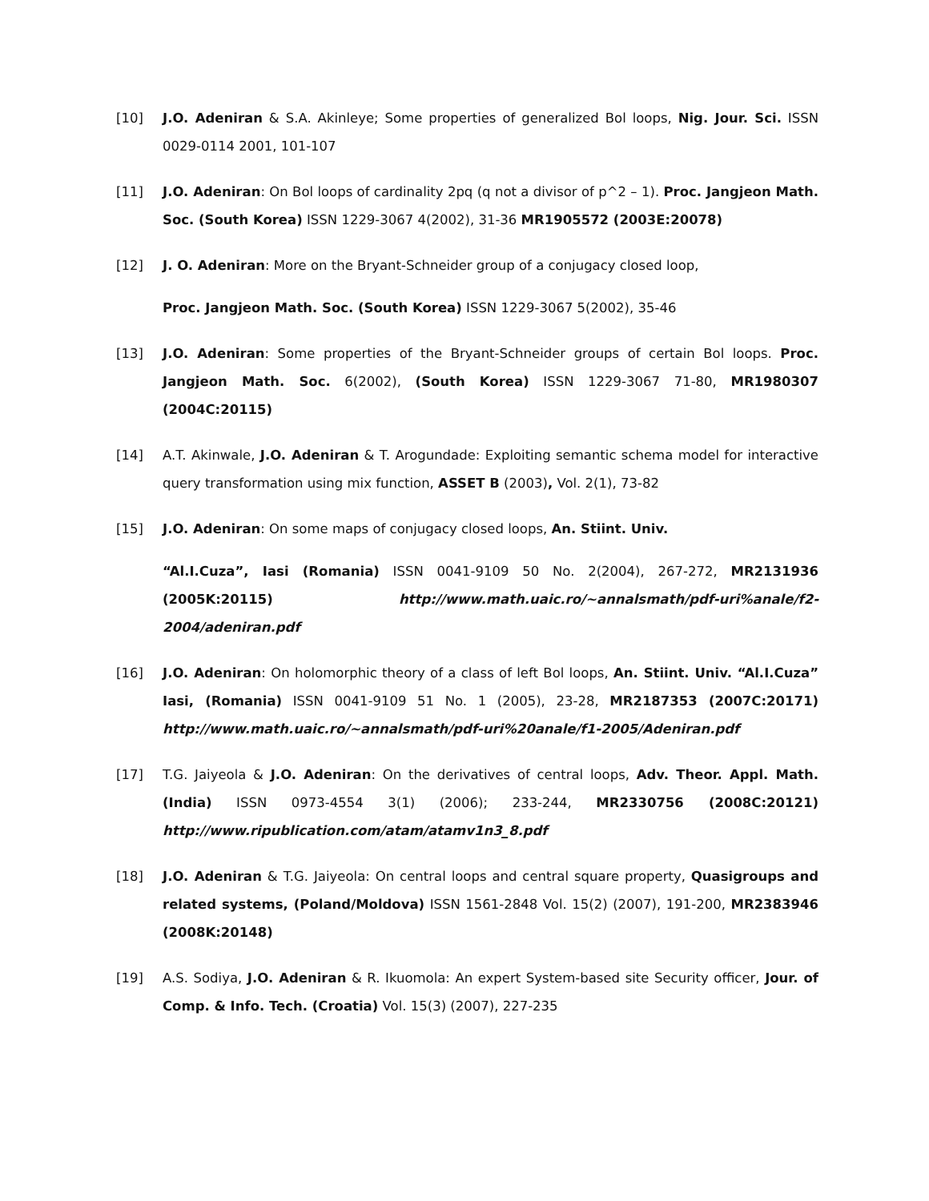[10] J.O. Adeniran & S.A. Akinleye; Some properties of generalized Bol loops, Nig. Jour. Sci. ISSN 0029-0114 2001, 101-107
[11] J.O. Adeniran: On Bol loops of cardinality 2pq (q not a divisor of p^2 – 1). Proc. Jangjeon Math. Soc. (South Korea) ISSN 1229-3067 4(2002), 31-36 MR1905572 (2003E:20078)
[12] J. O. Adeniran: More on the Bryant-Schneider group of a conjugacy closed loop,
Proc. Jangjeon Math. Soc. (South Korea) ISSN 1229-3067 5(2002), 35-46
[13] J.O. Adeniran: Some properties of the Bryant-Schneider groups of certain Bol loops. Proc. Jangjeon Math. Soc. 6(2002), (South Korea) ISSN 1229-3067 71-80, MR1980307 (2004C:20115)
[14] A.T. Akinwale, J.O. Adeniran & T. Arogundade: Exploiting semantic schema model for interactive query transformation using mix function, ASSET B (2003), Vol. 2(1), 73-82
[15] J.O. Adeniran: On some maps of conjugacy closed loops, An. Stiint. Univ.
“Al.I.Cuza”, Iasi (Romania) ISSN 0041-9109 50 No. 2(2004), 267-272, MR2131936 (2005K:20115) http://www.math.uaic.ro/~annalsmath/pdf-uri%anale/f2-2004/adeniran.pdf
[16] J.O. Adeniran: On holomorphic theory of a class of left Bol loops, An. Stiint. Univ. “Al.I.Cuza” Iasi, (Romania) ISSN 0041-9109 51 No. 1 (2005), 23-28, MR2187353 (2007C:20171) http://www.math.uaic.ro/~annalsmath/pdf-uri%20anale/f1-2005/Adeniran.pdf
[17] T.G. Jaiyeola & J.O. Adeniran: On the derivatives of central loops, Adv. Theor. Appl. Math. (India) ISSN 0973-4554 3(1) (2006); 233-244, MR2330756 (2008C:20121) http://www.ripublication.com/atam/atamv1n3_8.pdf
[18] J.O. Adeniran & T.G. Jaiyeola: On central loops and central square property, Quasigroups and related systems, (Poland/Moldova) ISSN 1561-2848 Vol. 15(2) (2007), 191-200, MR2383946 (2008K:20148)
[19] A.S. Sodiya, J.O. Adeniran & R. Ikuomola: An expert System-based site Security officer, Jour. of Comp. & Info. Tech. (Croatia) Vol. 15(3) (2007), 227-235